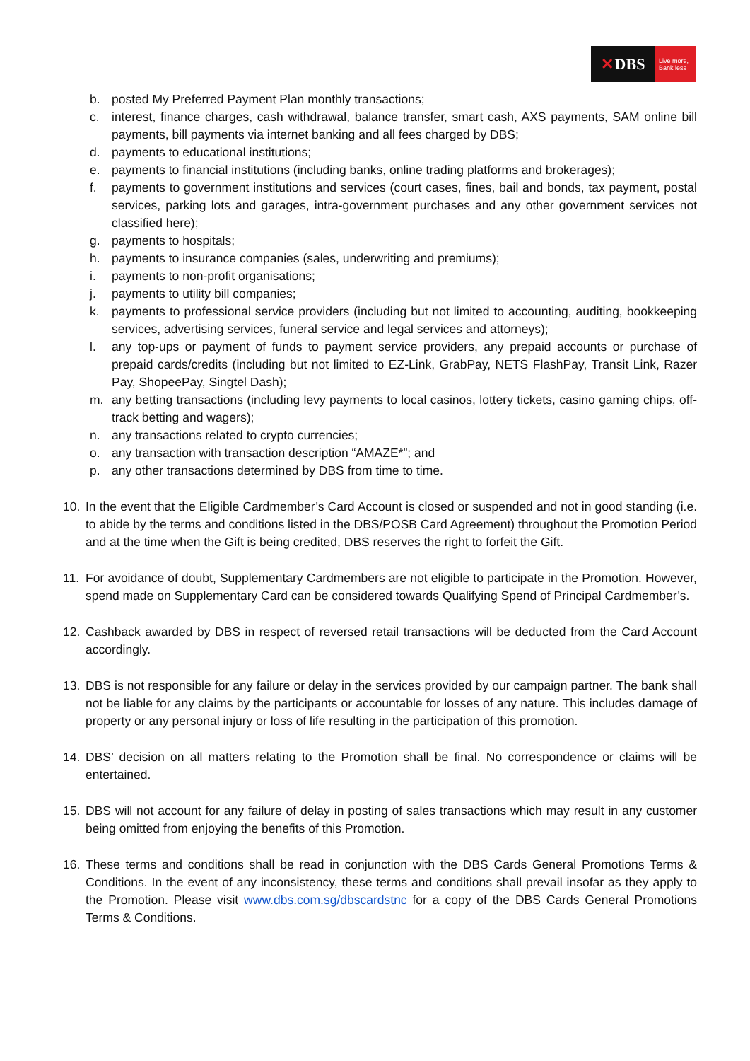✕ DBS
Live more,
Bank less
b. posted My Preferred Payment Plan monthly transactions;
c. interest, finance charges, cash withdrawal, balance transfer, smart cash, AXS payments, SAM online bill payments, bill payments via internet banking and all fees charged by DBS;
d. payments to educational institutions;
e. payments to financial institutions (including banks, online trading platforms and brokerages);
f. payments to government institutions and services (court cases, fines, bail and bonds, tax payment, postal services, parking lots and garages, intra-government purchases and any other government services not classified here);
g. payments to hospitals;
h. payments to insurance companies (sales, underwriting and premiums);
i. payments to non-profit organisations;
j. payments to utility bill companies;
k. payments to professional service providers (including but not limited to accounting, auditing, bookkeeping services, advertising services, funeral service and legal services and attorneys);
l. any top-ups or payment of funds to payment service providers, any prepaid accounts or purchase of prepaid cards/credits (including but not limited to EZ-Link, GrabPay, NETS FlashPay, Transit Link, Razer Pay, ShopeePay, Singtel Dash);
m. any betting transactions (including levy payments to local casinos, lottery tickets, casino gaming chips, off-track betting and wagers);
n. any transactions related to crypto currencies;
o. any transaction with transaction description “AMAZE*”; and
p. any other transactions determined by DBS from time to time.
10. In the event that the Eligible Cardmember’s Card Account is closed or suspended and not in good standing (i.e. to abide by the terms and conditions listed in the DBS/POSB Card Agreement) throughout the Promotion Period and at the time when the Gift is being credited, DBS reserves the right to forfeit the Gift.
11. For avoidance of doubt, Supplementary Cardmembers are not eligible to participate in the Promotion. However, spend made on Supplementary Card can be considered towards Qualifying Spend of Principal Cardmember’s.
12. Cashback awarded by DBS in respect of reversed retail transactions will be deducted from the Card Account accordingly.
13. DBS is not responsible for any failure or delay in the services provided by our campaign partner. The bank shall not be liable for any claims by the participants or accountable for losses of any nature. This includes damage of property or any personal injury or loss of life resulting in the participation of this promotion.
14. DBS’ decision on all matters relating to the Promotion shall be final. No correspondence or claims will be entertained.
15. DBS will not account for any failure of delay in posting of sales transactions which may result in any customer being omitted from enjoying the benefits of this Promotion.
16. These terms and conditions shall be read in conjunction with the DBS Cards General Promotions Terms & Conditions. In the event of any inconsistency, these terms and conditions shall prevail insofar as they apply to the Promotion. Please visit www.dbs.com.sg/dbscardstnc for a copy of the DBS Cards General Promotions Terms & Conditions.